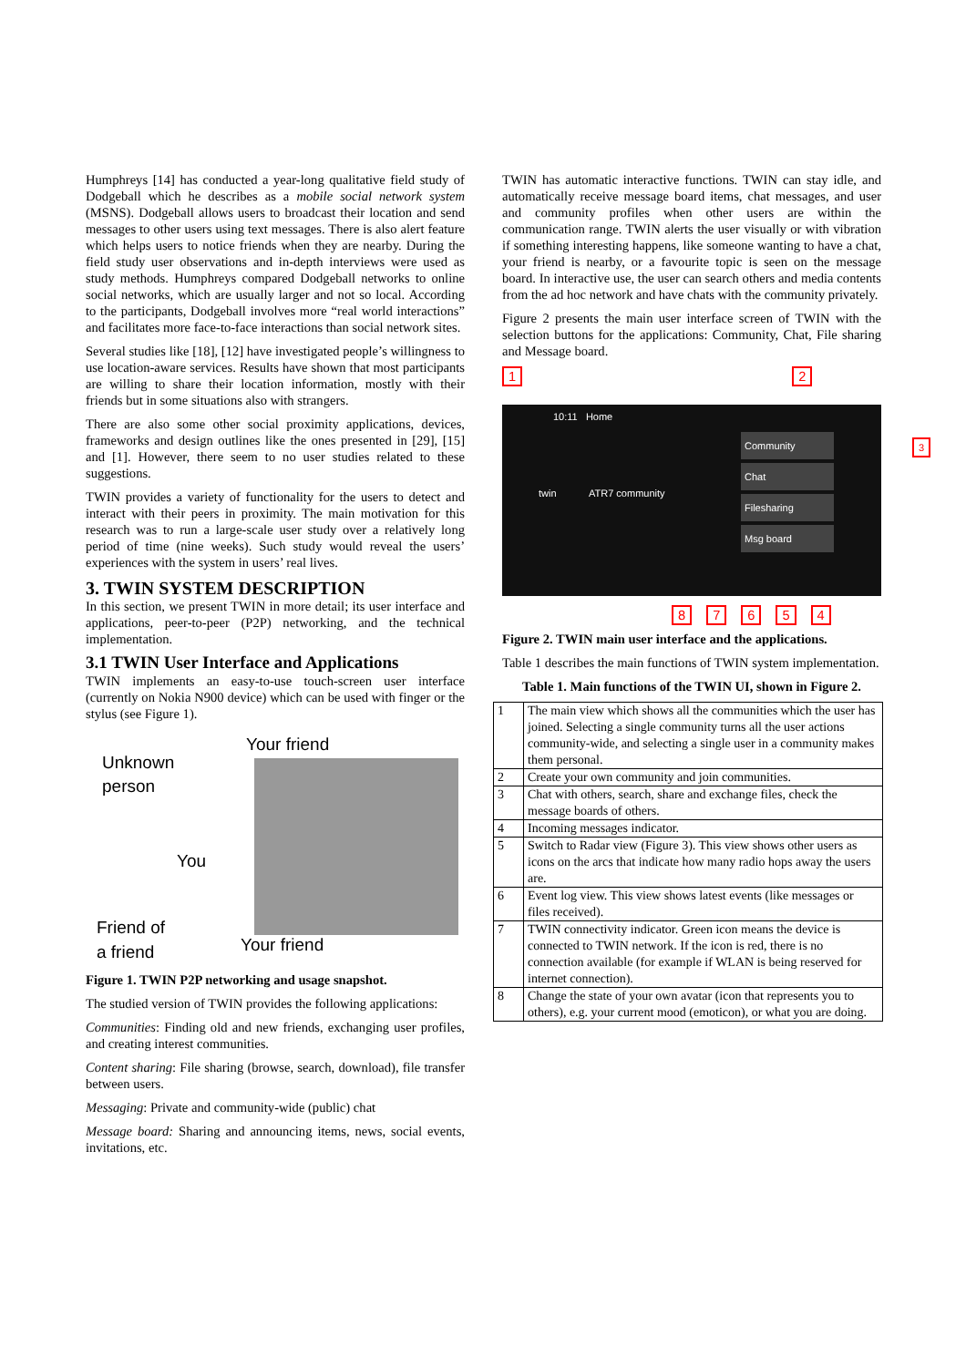Humphreys [14] has conducted a year-long qualitative field study of Dodgeball which he describes as a mobile social network system (MSNS). Dodgeball allows users to broadcast their location and send messages to other users using text messages. There is also alert feature which helps users to notice friends when they are nearby. During the field study user observations and in-depth interviews were used as study methods. Humphreys compared Dodgeball networks to online social networks, which are usually larger and not so local. According to the participants, Dodgeball involves more “real world interactions” and facilitates more face-to-face interactions than social network sites.
Several studies like [18], [12] have investigated people’s willingness to use location-aware services. Results have shown that most participants are willing to share their location information, mostly with their friends but in some situations also with strangers.
There are also some other social proximity applications, devices, frameworks and design outlines like the ones presented in [29], [15] and [1]. However, there seem to no user studies related to these suggestions.
TWIN provides a variety of functionality for the users to detect and interact with their peers in proximity. The main motivation for this research was to run a large-scale user study over a relatively long period of time (nine weeks). Such study would reveal the users’ experiences with the system in users’ real lives.
3. TWIN SYSTEM DESCRIPTION
In this section, we present TWIN in more detail; its user interface and applications, peer-to-peer (P2P) networking, and the technical implementation.
3.1 TWIN User Interface and Applications
TWIN implements an easy-to-use touch-screen user interface (currently on Nokia N900 device) which can be used with finger or the stylus (see Figure 1).
Your friend
Unknown
person
You
Friend of
a friend
Your friend
Figure 1. TWIN P2P networking and usage snapshot.
The studied version of TWIN provides the following applications:
Communities: Finding old and new friends, exchanging user profiles, and creating interest communities.
Content sharing: File sharing (browse, search, download), file transfer between users.
Messaging: Private and community-wide (public) chat
Message board: Sharing and announcing items, news, social events, invitations, etc.
TWIN has automatic interactive functions. TWIN can stay idle, and automatically receive message board items, chat messages, and user and community profiles when other users are within the communication range. TWIN alerts the user visually or with vibration if something interesting happens, like someone wanting to have a chat, your friend is nearby, or a favourite topic is seen on the message board. In interactive use, the user can search others and media contents from the ad hoc network and have chats with the community privately.
Figure 2 presents the main user interface screen of TWIN with the selection buttons for the applications: Community, Chat, File sharing and Message board.
12
10:11 Home
Community
Chat
Filesharing
Msg board
twin ATR7 community
3
87654
Figure 2. TWIN main user interface and the applications.
Table 1 describes the main functions of TWIN system implementation.
Table 1. Main functions of the TWIN UI, shown in Figure 2.
| 1 | The main view which shows all the communities which the user has joined. Selecting a single community turns all the user actions community-wide, and selecting a single user in a community makes them personal. |
| 2 | Create your own community and join communities. |
| 3 | Chat with others, search, share and exchange files, check the message boards of others. |
| 4 | Incoming messages indicator. |
| 5 | Switch to Radar view (Figure 3). This view shows other users as icons on the arcs that indicate how many radio hops away the users are. |
| 6 | Event log view. This view shows latest events (like messages or files received). |
| 7 | TWIN connectivity indicator. Green icon means the device is connected to TWIN network. If the icon is red, there is no connection available (for example if WLAN is being reserved for internet connection). |
| 8 | Change the state of your own avatar (icon that represents you to others), e.g. your current mood (emoticon), or what you are doing. |